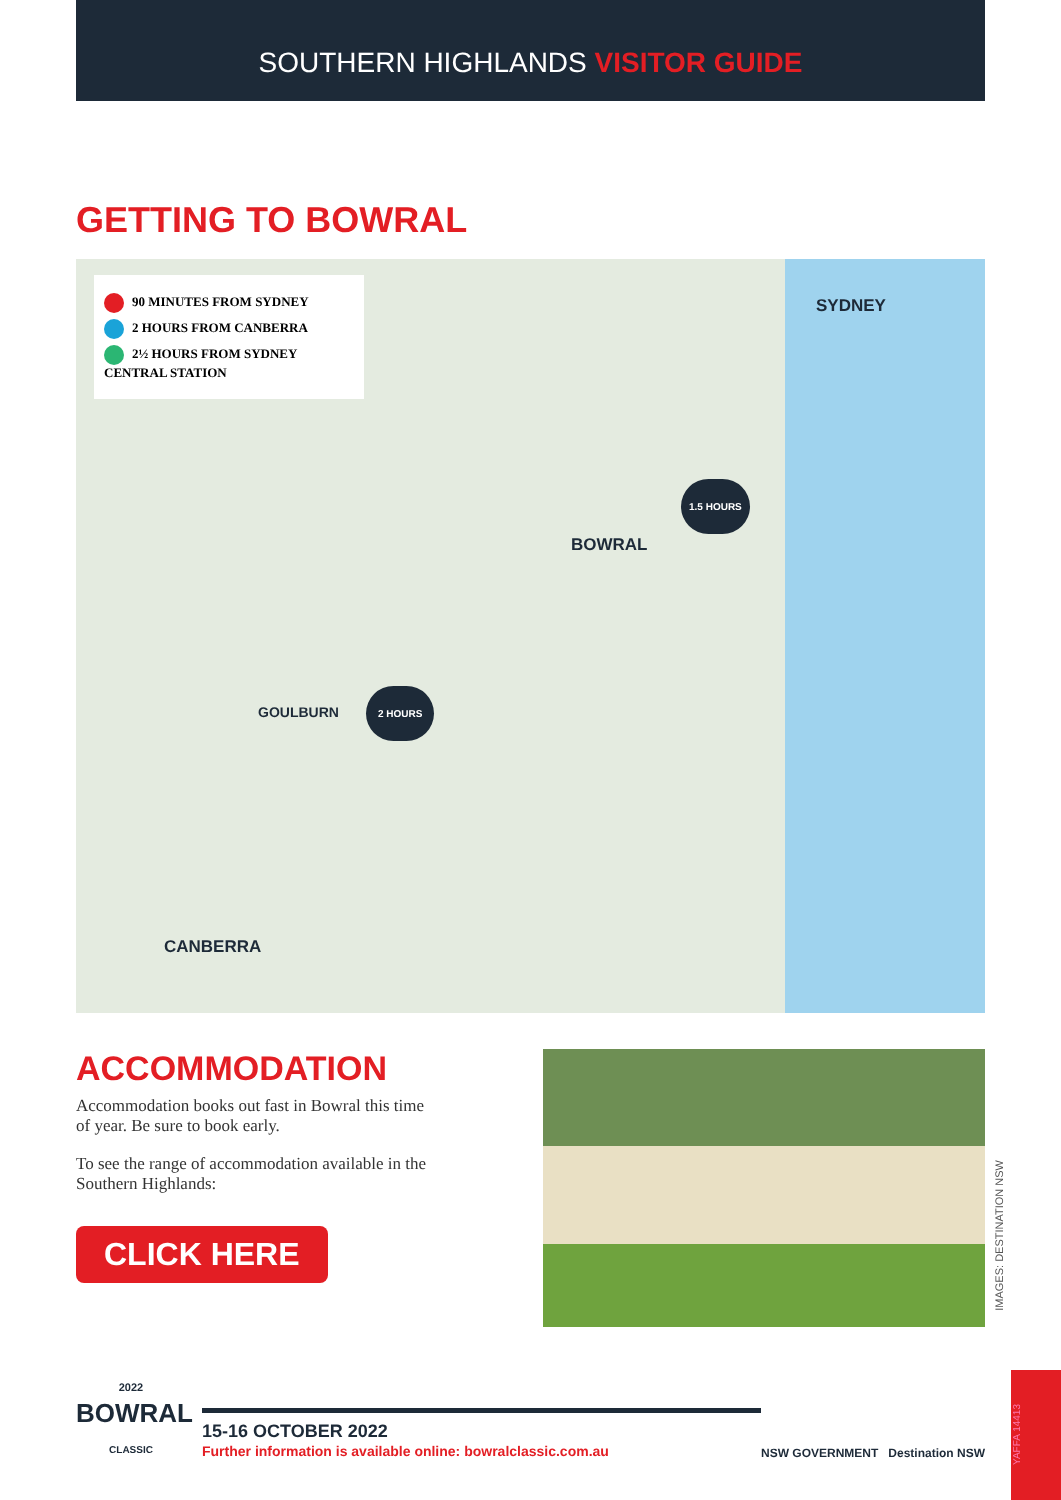SOUTHERN HIGHLANDS VISITOR GUIDE
GETTING TO BOWRAL
90 MINUTES FROM SYDNEY
2 HOURS FROM CANBERRA
2½ HOURS FROM SYDNEY CENTRAL STATION
SYDNEY
1.5 HOURS
BOWRAL
GOULBURN
2 HOURS
CANBERRA
ACCOMMODATION
Accommodation books out fast in Bowral this time of year. Be sure to book early.
To see the range of accommodation available in the Southern Highlands:
CLICK HERE
IMAGES: DESTINATION NSW
2022
BOWRAL
CLASSIC
15-16 OCTOBER 2022
Further information is available online: bowralclassic.com.au
NSW GOVERNMENT Destination NSW
YAFFA 14413